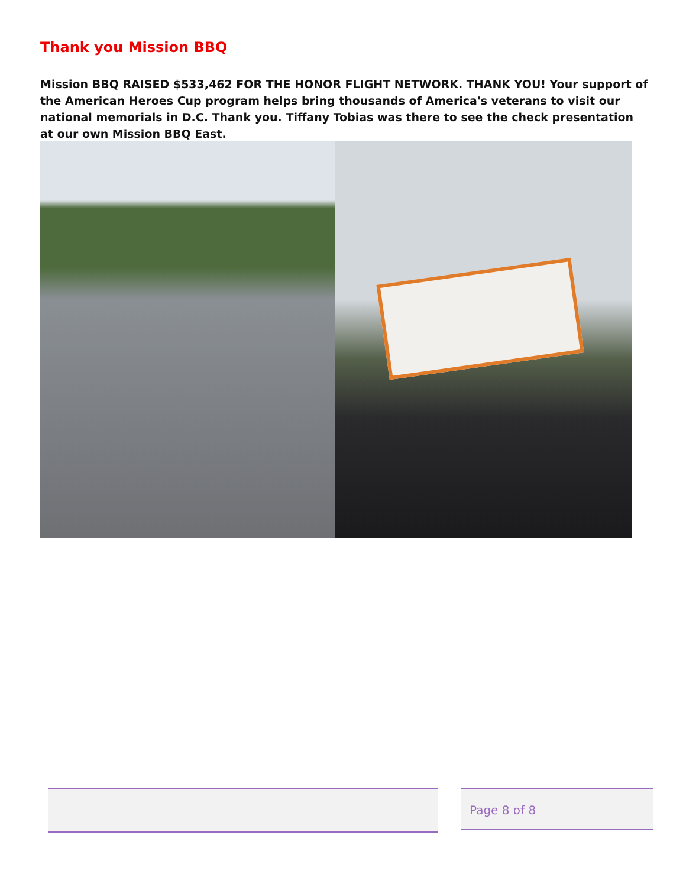Thank you Mission BBQ
Mission BBQ RAISED $533,462 FOR THE HONOR FLIGHT NETWORK. THANK YOU! Your support of the American Heroes Cup program helps bring thousands of America's veterans to visit our national memorials in D.C. Thank you. Tiffany Tobias was there to see the check presentation at our own Mission BBQ East.
Page 8 of 8